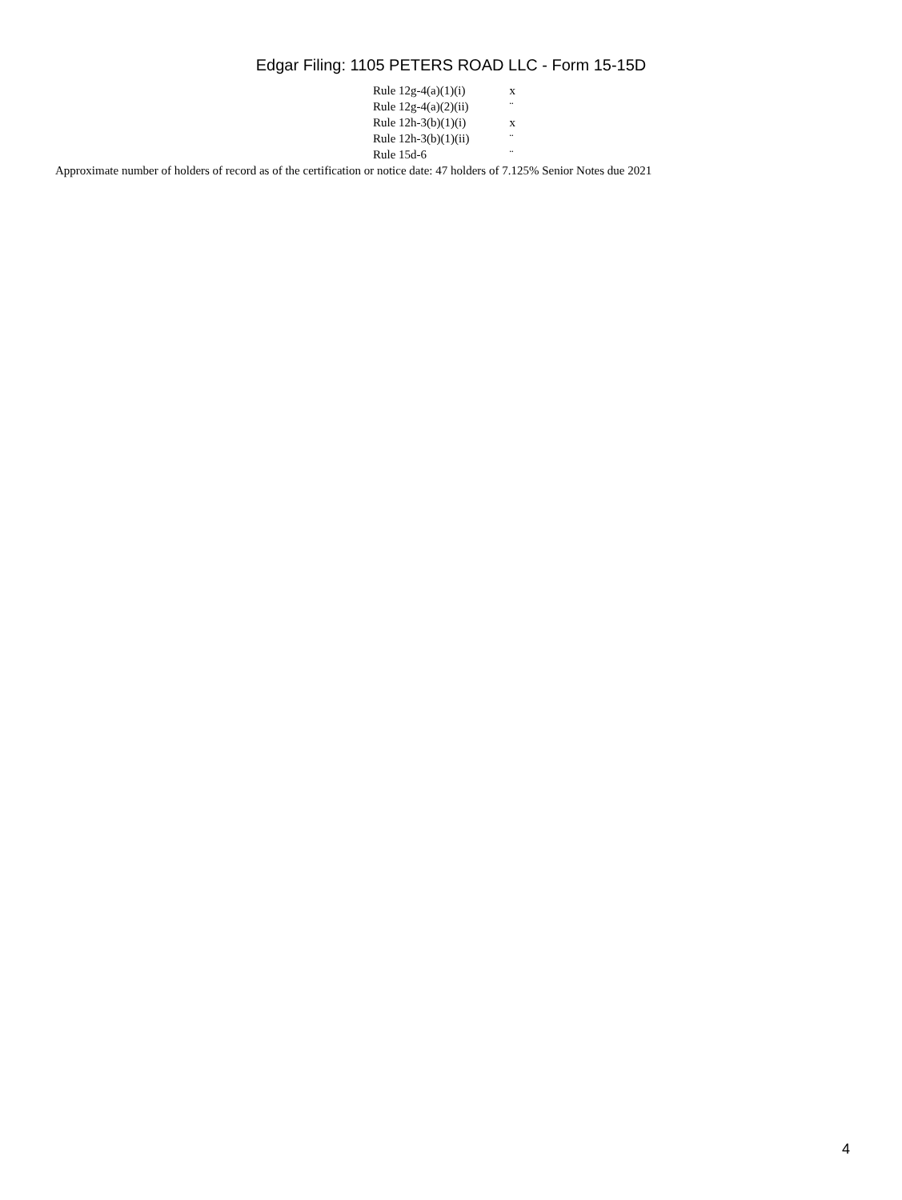Edgar Filing: 1105 PETERS ROAD LLC - Form 15-15D
| Rule 12g-4(a)(1)(i) | x |
| Rule 12g-4(a)(2)(ii) | ¨ |
| Rule 12h-3(b)(1)(i) | x |
| Rule 12h-3(b)(1)(ii) | ¨ |
| Rule 15d-6 | ¨ |
Approximate number of holders of record as of the certification or notice date: 47 holders of 7.125% Senior Notes due 2021
4